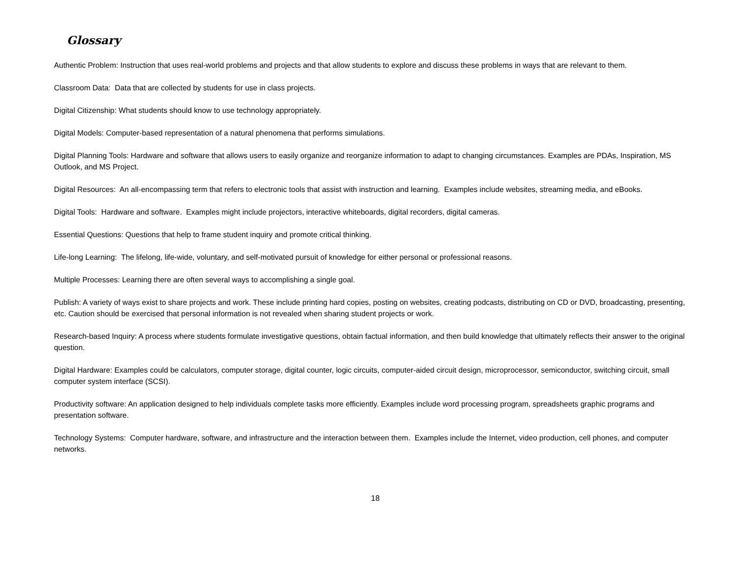Glossary
Authentic Problem: Instruction that uses real-world problems and projects and that allow students to explore and discuss these problems in ways that are relevant to them.
Classroom Data: Data that are collected by students for use in class projects.
Digital Citizenship: What students should know to use technology appropriately.
Digital Models: Computer-based representation of a natural phenomena that performs simulations.
Digital Planning Tools: Hardware and software that allows users to easily organize and reorganize information to adapt to changing circumstances. Examples are PDAs, Inspiration, MS Outlook, and MS Project.
Digital Resources: An all-encompassing term that refers to electronic tools that assist with instruction and learning. Examples include websites, streaming media, and eBooks.
Digital Tools: Hardware and software. Examples might include projectors, interactive whiteboards, digital recorders, digital cameras.
Essential Questions: Questions that help to frame student inquiry and promote critical thinking.
Life-long Learning: The lifelong, life-wide, voluntary, and self-motivated pursuit of knowledge for either personal or professional reasons.
Multiple Processes: Learning there are often several ways to accomplishing a single goal.
Publish: A variety of ways exist to share projects and work. These include printing hard copies, posting on websites, creating podcasts, distributing on CD or DVD, broadcasting, presenting, etc. Caution should be exercised that personal information is not revealed when sharing student projects or work.
Research-based Inquiry: A process where students formulate investigative questions, obtain factual information, and then build knowledge that ultimately reflects their answer to the original question.
Digital Hardware: Examples could be calculators, computer storage, digital counter, logic circuits, computer-aided circuit design, microprocessor, semiconductor, switching circuit, small computer system interface (SCSI).
Productivity software: An application designed to help individuals complete tasks more efficiently. Examples include word processing program, spreadsheets graphic programs and presentation software.
Technology Systems: Computer hardware, software, and infrastructure and the interaction between them. Examples include the Internet, video production, cell phones, and computer networks.
18